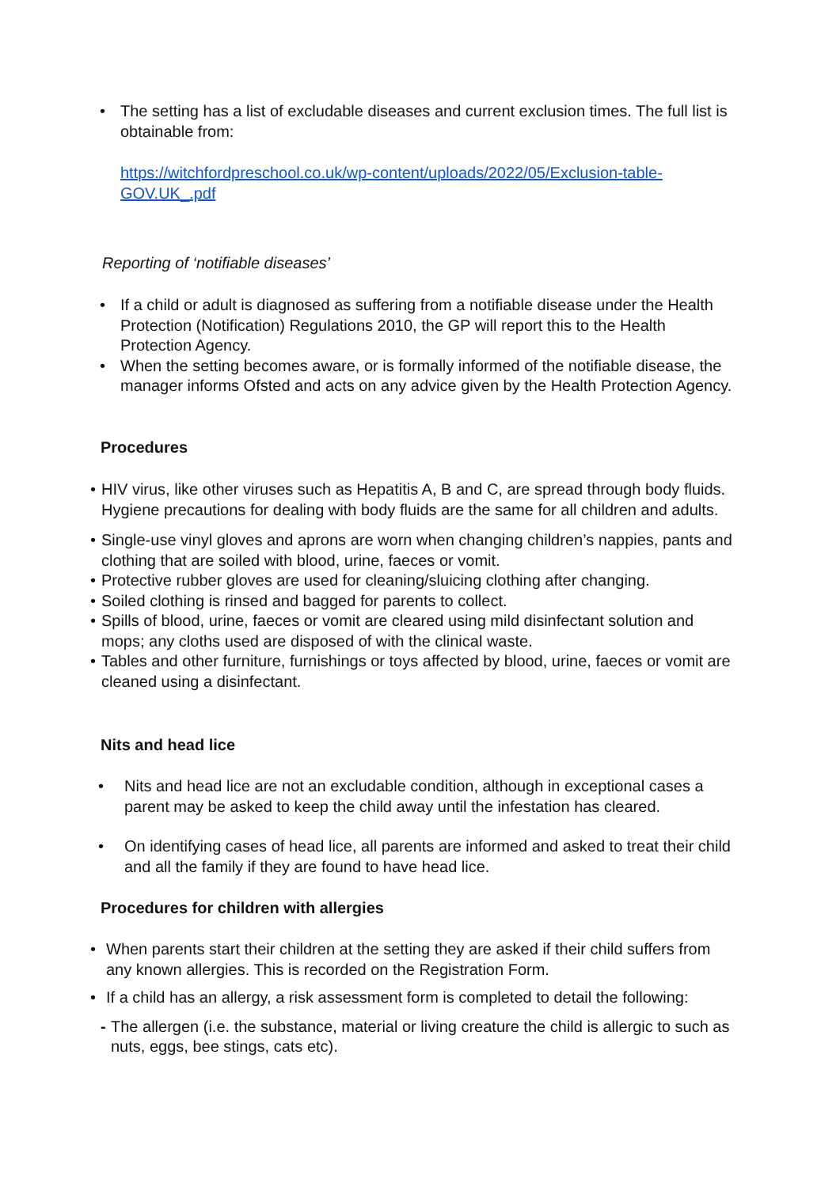• The setting has a list of excludable diseases and current exclusion times. The full list is obtainable from:
https://witchfordpreschool.co.uk/wp-content/uploads/2022/05/Exclusion-table-GOV.UK_.pdf
Reporting of ‘notifiable diseases’
• If a child or adult is diagnosed as suffering from a notifiable disease under the Health Protection (Notification) Regulations 2010, the GP will report this to the Health Protection Agency.
• When the setting becomes aware, or is formally informed of the notifiable disease, the manager informs Ofsted and acts on any advice given by the Health Protection Agency.
Procedures
• HIV virus, like other viruses such as Hepatitis A, B and C, are spread through body fluids. Hygiene precautions for dealing with body fluids are the same for all children and adults.
• Single-use vinyl gloves and aprons are worn when changing children’s nappies, pants and clothing that are soiled with blood, urine, faeces or vomit.
• Protective rubber gloves are used for cleaning/sluicing clothing after changing.
• Soiled clothing is rinsed and bagged for parents to collect.
• Spills of blood, urine, faeces or vomit are cleared using mild disinfectant solution and mops; any cloths used are disposed of with the clinical waste.
• Tables and other furniture, furnishings or toys affected by blood, urine, faeces or vomit are cleaned using a disinfectant.
Nits and head lice
• Nits and head lice are not an excludable condition, although in exceptional cases a parent may be asked to keep the child away until the infestation has cleared.
• On identifying cases of head lice, all parents are informed and asked to treat their child and all the family if they are found to have head lice.
Procedures for children with allergies
• When parents start their children at the setting they are asked if their child suffers from any known allergies. This is recorded on the Registration Form.
• If a child has an allergy, a risk assessment form is completed to detail the following:
- The allergen (i.e. the substance, material or living creature the child is allergic to such as nuts, eggs, bee stings, cats etc).